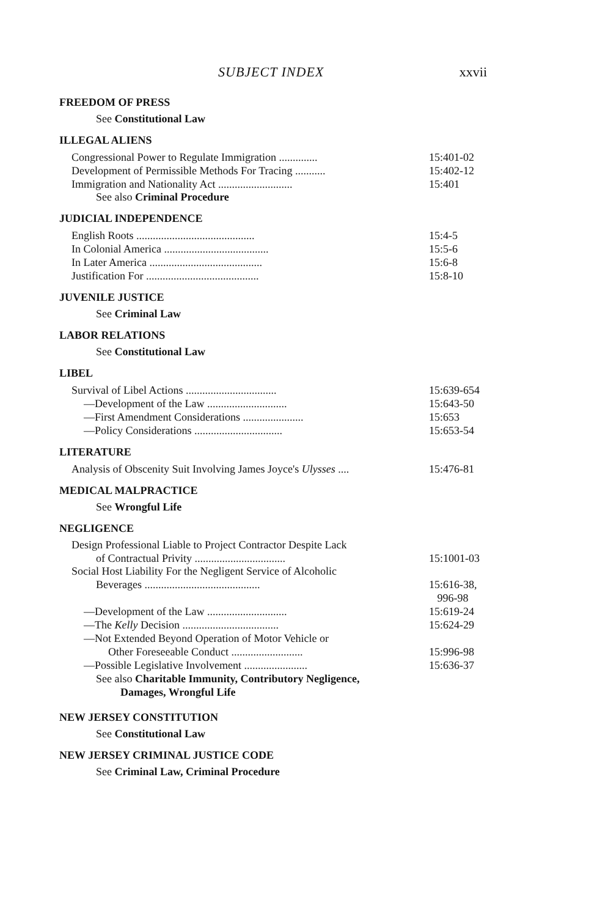SUBJECT INDEX xxvii
FREEDOM OF PRESS
See Constitutional Law
ILLEGAL ALIENS
Congressional Power to Regulate Immigration .............. 15:401-02
Development of Permissible Methods For Tracing ........... 15:402-12
Immigration and Nationality Act ........................... 15:401
See also Criminal Procedure
JUDICIAL INDEPENDENCE
English Roots ........................................... 15:4-5
In Colonial America ...................................... 15:5-6
In Later America ......................................... 15:6-8
Justification For ......................................... 15:8-10
JUVENILE JUSTICE
See Criminal Law
LABOR RELATIONS
See Constitutional Law
LIBEL
Survival of Libel Actions ................................. 15:639-654
—Development of the Law ............................. 15:643-50
—First Amendment Considerations ...................... 15:653
—Policy Considerations ................................ 15:653-54
LITERATURE
Analysis of Obscenity Suit Involving James Joyce's Ulysses .... 15:476-81
MEDICAL MALPRACTICE
See Wrongful Life
NEGLIGENCE
Design Professional Liable to Project Contractor Despite Lack
of Contractual Privity ................................. 15:1001-03
Social Host Liability For the Negligent Service of Alcoholic
Beverages .......................................... 15:616-38,
996-98
—Development of the Law ............................. 15:619-24
—The Kelly Decision ................................... 15:624-29
—Not Extended Beyond Operation of Motor Vehicle or
Other Foreseeable Conduct .......................... 15:996-98
—Possible Legislative Involvement ....................... 15:636-37
See also Charitable Immunity, Contributory Negligence,
Damages, Wrongful Life
NEW JERSEY CONSTITUTION
See Constitutional Law
NEW JERSEY CRIMINAL JUSTICE CODE
See Criminal Law, Criminal Procedure